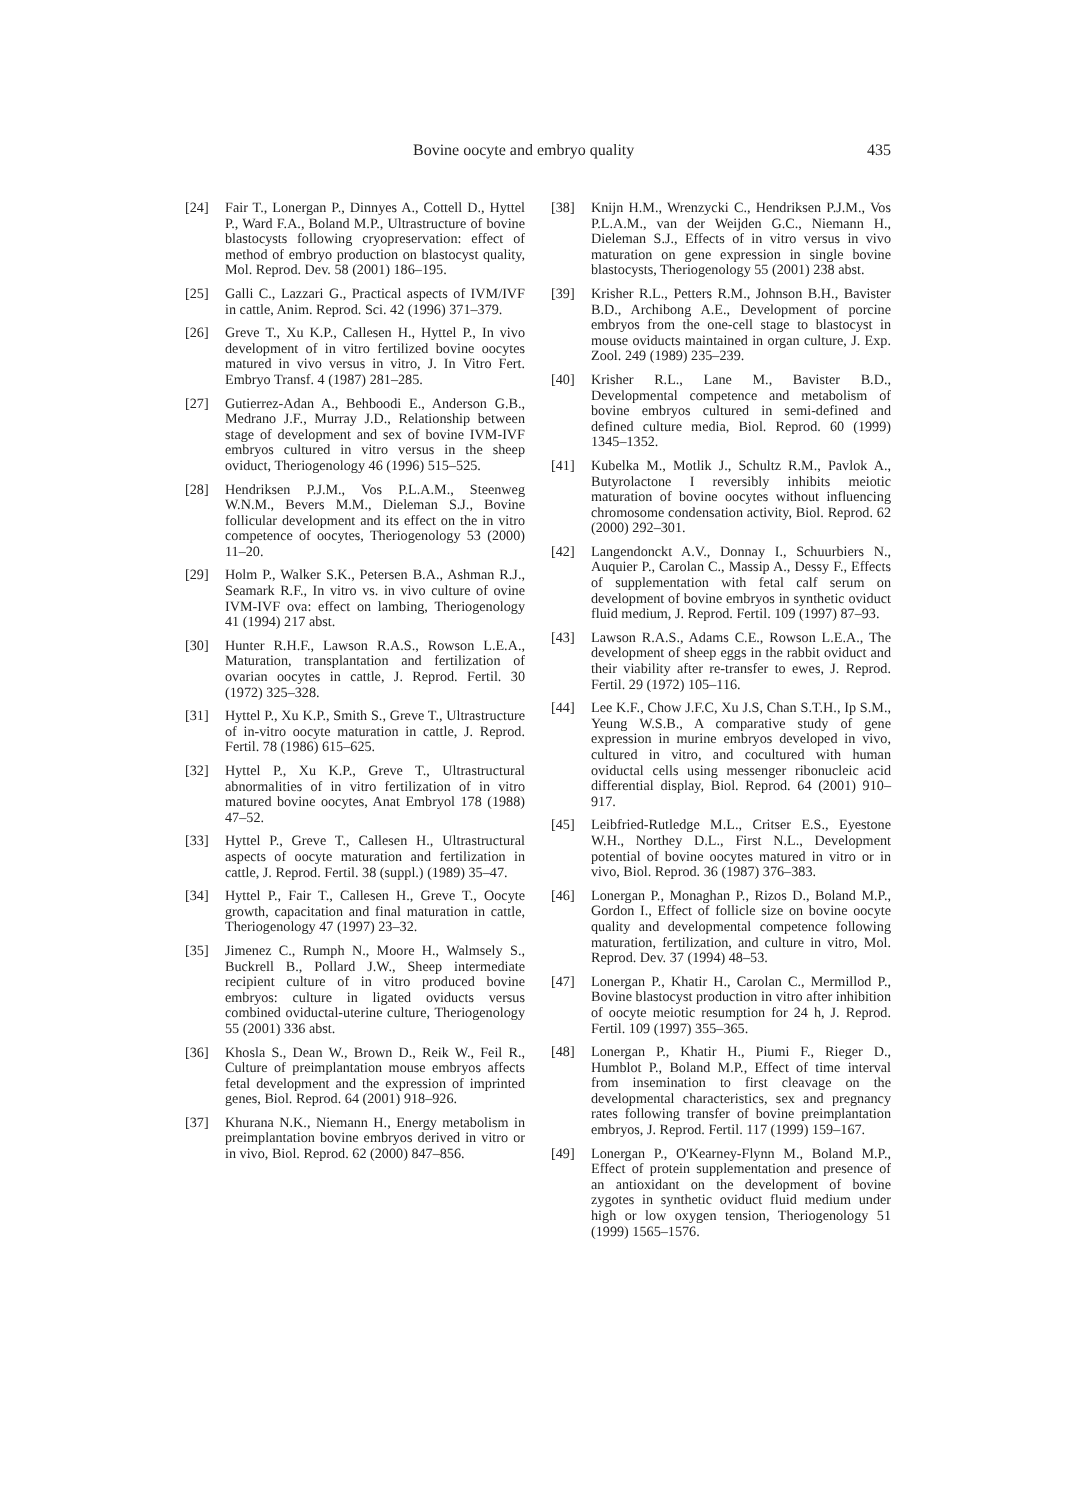Bovine oocyte and embryo quality 435
[24] Fair T., Lonergan P., Dinnyes A., Cottell D., Hyttel P., Ward F.A., Boland M.P., Ultrastructure of bovine blastocysts following cryopreservation: effect of method of embryo production on blastocyst quality, Mol. Reprod. Dev. 58 (2001) 186–195.
[25] Galli C., Lazzari G., Practical aspects of IVM/IVF in cattle, Anim. Reprod. Sci. 42 (1996) 371–379.
[26] Greve T., Xu K.P., Callesen H., Hyttel P., In vivo development of in vitro fertilized bovine oocytes matured in vivo versus in vitro, J. In Vitro Fert. Embryo Transf. 4 (1987) 281–285.
[27] Gutierrez-Adan A., Behboodi E., Anderson G.B., Medrano J.F., Murray J.D., Relationship between stage of development and sex of bovine IVM-IVF embryos cultured in vitro versus in the sheep oviduct, Theriogenology 46 (1996) 515–525.
[28] Hendriksen P.J.M., Vos P.L.A.M., Steenweg W.N.M., Bevers M.M., Dieleman S.J., Bovine follicular development and its effect on the in vitro competence of oocytes, Theriogenology 53 (2000) 11–20.
[29] Holm P., Walker S.K., Petersen B.A., Ashman R.J., Seamark R.F., In vitro vs. in vivo culture of ovine IVM-IVF ova: effect on lambing, Theriogenology 41 (1994) 217 abst.
[30] Hunter R.H.F., Lawson R.A.S., Rowson L.E.A., Maturation, transplantation and fertilization of ovarian oocytes in cattle, J. Reprod. Fertil. 30 (1972) 325–328.
[31] Hyttel P., Xu K.P., Smith S., Greve T., Ultrastructure of in-vitro oocyte maturation in cattle, J. Reprod. Fertil. 78 (1986) 615–625.
[32] Hyttel P., Xu K.P., Greve T., Ultrastructural abnormalities of in vitro fertilization of in vitro matured bovine oocytes, Anat Embryol 178 (1988) 47–52.
[33] Hyttel P., Greve T., Callesen H., Ultrastructural aspects of oocyte maturation and fertilization in cattle, J. Reprod. Fertil. 38 (suppl.) (1989) 35–47.
[34] Hyttel P., Fair T., Callesen H., Greve T., Oocyte growth, capacitation and final maturation in cattle, Theriogenology 47 (1997) 23–32.
[35] Jimenez C., Rumph N., Moore H., Walmsely S., Buckrell B., Pollard J.W., Sheep intermediate recipient culture of in vitro produced bovine embryos: culture in ligated oviducts versus combined oviductal-uterine culture, Theriogenology 55 (2001) 336 abst.
[36] Khosla S., Dean W., Brown D., Reik W., Feil R., Culture of preimplantation mouse embryos affects fetal development and the expression of imprinted genes, Biol. Reprod. 64 (2001) 918–926.
[37] Khurana N.K., Niemann H., Energy metabolism in preimplantation bovine embryos derived in vitro or in vivo, Biol. Reprod. 62 (2000) 847–856.
[38] Knijn H.M., Wrenzycki C., Hendriksen P.J.M., Vos P.L.A.M., van der Weijden G.C., Niemann H., Dieleman S.J., Effects of in vitro versus in vivo maturation on gene expression in single bovine blastocysts, Theriogenology 55 (2001) 238 abst.
[39] Krisher R.L., Petters R.M., Johnson B.H., Bavister B.D., Archibong A.E., Development of porcine embryos from the one-cell stage to blastocyst in mouse oviducts maintained in organ culture, J. Exp. Zool. 249 (1989) 235–239.
[40] Krisher R.L., Lane M., Bavister B.D., Developmental competence and metabolism of bovine embryos cultured in semi-defined and defined culture media, Biol. Reprod. 60 (1999) 1345–1352.
[41] Kubelka M., Motlik J., Schultz R.M., Pavlok A., Butyrolactone I reversibly inhibits meiotic maturation of bovine oocytes without influencing chromosome condensation activity, Biol. Reprod. 62 (2000) 292–301.
[42] Langendonckt A.V., Donnay I., Schuurbiers N., Auquier P., Carolan C., Massip A., Dessy F., Effects of supplementation with fetal calf serum on development of bovine embryos in synthetic oviduct fluid medium, J. Reprod. Fertil. 109 (1997) 87–93.
[43] Lawson R.A.S., Adams C.E., Rowson L.E.A., The development of sheep eggs in the rabbit oviduct and their viability after re-transfer to ewes, J. Reprod. Fertil. 29 (1972) 105–116.
[44] Lee K.F., Chow J.F.C, Xu J.S, Chan S.T.H., Ip S.M., Yeung W.S.B., A comparative study of gene expression in murine embryos developed in vivo, cultured in vitro, and cocultured with human oviductal cells using messenger ribonucleic acid differential display, Biol. Reprod. 64 (2001) 910–917.
[45] Leibfried-Rutledge M.L., Critser E.S., Eyestone W.H., Northey D.L., First N.L., Development potential of bovine oocytes matured in vitro or in vivo, Biol. Reprod. 36 (1987) 376–383.
[46] Lonergan P., Monaghan P., Rizos D., Boland M.P., Gordon I., Effect of follicle size on bovine oocyte quality and developmental competence following maturation, fertilization, and culture in vitro, Mol. Reprod. Dev. 37 (1994) 48–53.
[47] Lonergan P., Khatir H., Carolan C., Mermillod P., Bovine blastocyst production in vitro after inhibition of oocyte meiotic resumption for 24 h, J. Reprod. Fertil. 109 (1997) 355–365.
[48] Lonergan P., Khatir H., Piumi F., Rieger D., Humblot P., Boland M.P., Effect of time interval from insemination to first cleavage on the developmental characteristics, sex and pregnancy rates following transfer of bovine preimplantation embryos, J. Reprod. Fertil. 117 (1999) 159–167.
[49] Lonergan P., O'Kearney-Flynn M., Boland M.P., Effect of protein supplementation and presence of an antioxidant on the development of bovine zygotes in synthetic oviduct fluid medium under high or low oxygen tension, Theriogenology 51 (1999) 1565–1576.